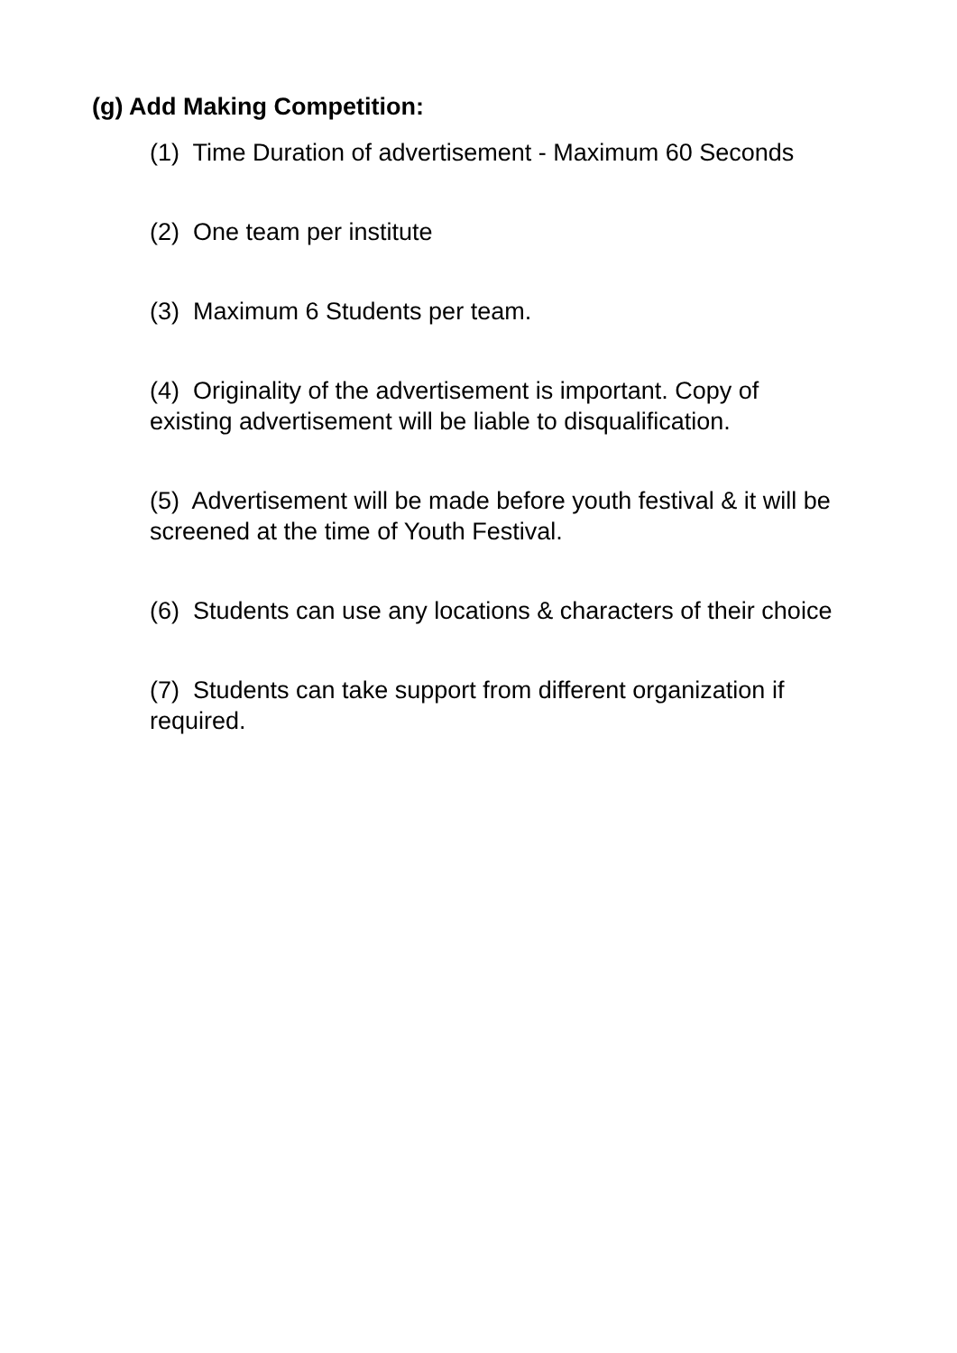(g) Add Making Competition:
(1) Time Duration of advertisement - Maximum 60 Seconds
(2) One team per institute
(3) Maximum 6 Students per team.
(4) Originality of the advertisement is important. Copy of existing advertisement will be liable to disqualification.
(5) Advertisement will be made before youth festival & it will be screened at the time of Youth Festival.
(6) Students can use any locations & characters of their choice
(7) Students can take support from different organization if required.